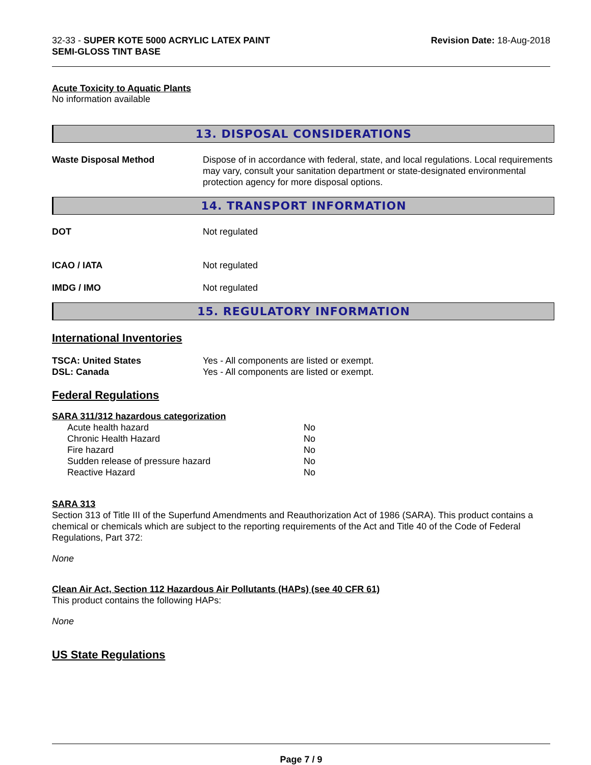32-33 - SUPER KOTE 5000 ACRYLIC LATEX PAINT
SEMI-GLOSS TINT BASE
Revision Date: 18-Aug-2018
Acute Toxicity to Aquatic Plants
No information available
13. DISPOSAL CONSIDERATIONS
Waste Disposal Method Dispose of in accordance with federal, state, and local regulations. Local requirements may vary, consult your sanitation department or state-designated environmental protection agency for more disposal options.
14. TRANSPORT INFORMATION
DOT Not regulated
ICAO / IATA Not regulated
IMDG / IMO Not regulated
15. REGULATORY INFORMATION
International Inventories
TSCA: United States Yes - All components are listed or exempt.
DSL: Canada Yes - All components are listed or exempt.
Federal Regulations
SARA 311/312 hazardous categorization
| Acute health hazard | No |
| Chronic Health Hazard | No |
| Fire hazard | No |
| Sudden release of pressure hazard | No |
| Reactive Hazard | No |
SARA 313
Section 313 of Title III of the Superfund Amendments and Reauthorization Act of 1986 (SARA). This product contains a chemical or chemicals which are subject to the reporting requirements of the Act and Title 40 of the Code of Federal Regulations, Part 372:
None
Clean Air Act, Section 112 Hazardous Air Pollutants (HAPs) (see 40 CFR 61)
This product contains the following HAPs:
None
US State Regulations
Page 7 / 9